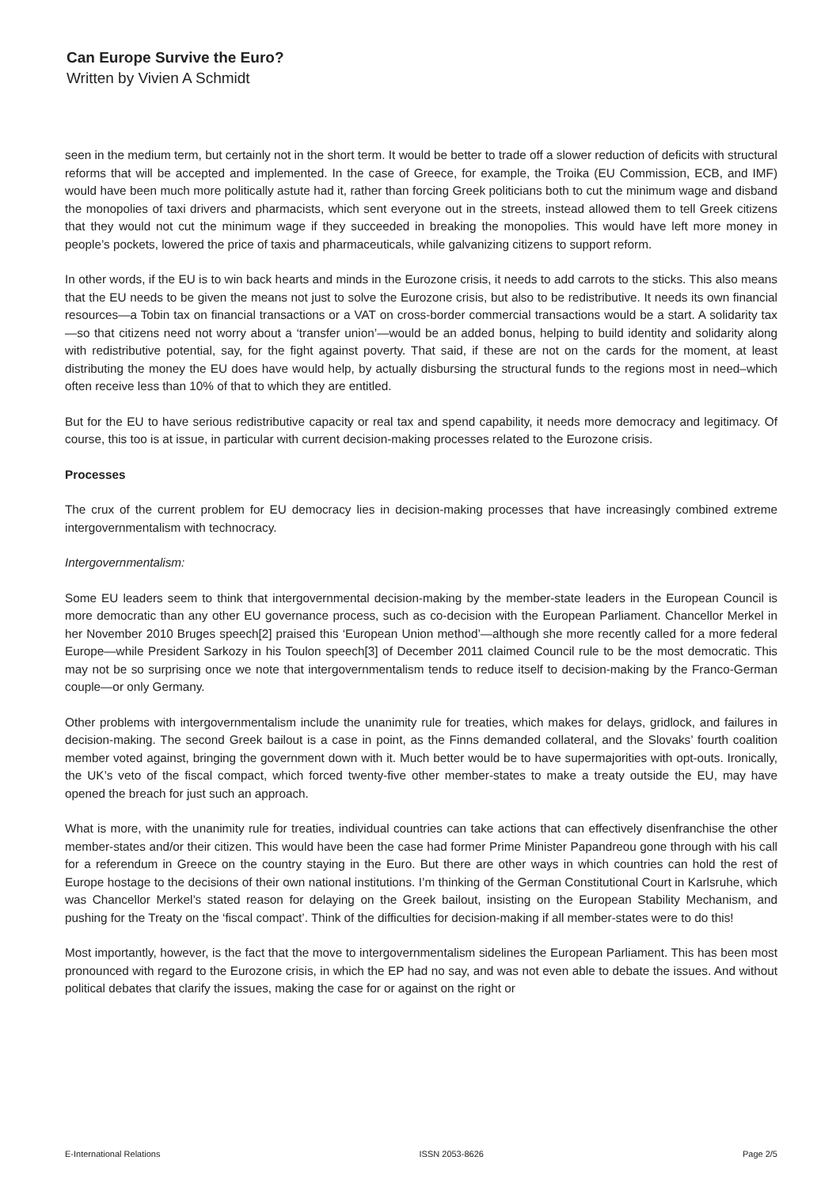Can Europe Survive the Euro?
Written by Vivien A Schmidt
seen in the medium term, but certainly not in the short term. It would be better to trade off a slower reduction of deficits with structural reforms that will be accepted and implemented. In the case of Greece, for example, the Troika (EU Commission, ECB, and IMF) would have been much more politically astute had it, rather than forcing Greek politicians both to cut the minimum wage and disband the monopolies of taxi drivers and pharmacists, which sent everyone out in the streets, instead allowed them to tell Greek citizens that they would not cut the minimum wage if they succeeded in breaking the monopolies. This would have left more money in people’s pockets, lowered the price of taxis and pharmaceuticals, while galvanizing citizens to support reform.
In other words, if the EU is to win back hearts and minds in the Eurozone crisis, it needs to add carrots to the sticks. This also means that the EU needs to be given the means not just to solve the Eurozone crisis, but also to be redistributive. It needs its own financial resources—a Tobin tax on financial transactions or a VAT on cross-border commercial transactions would be a start. A solidarity tax—so that citizens need not worry about a ‘transfer union’—would be an added bonus, helping to build identity and solidarity along with redistributive potential, say, for the fight against poverty. That said, if these are not on the cards for the moment, at least distributing the money the EU does have would help, by actually disbursing the structural funds to the regions most in need–which often receive less than 10% of that to which they are entitled.
But for the EU to have serious redistributive capacity or real tax and spend capability, it needs more democracy and legitimacy. Of course, this too is at issue, in particular with current decision-making processes related to the Eurozone crisis.
Processes
The crux of the current problem for EU democracy lies in decision-making processes that have increasingly combined extreme intergovernmentalism with technocracy.
Intergovernmentalism:
Some EU leaders seem to think that intergovernmental decision-making by the member-state leaders in the European Council is more democratic than any other EU governance process, such as co-decision with the European Parliament. Chancellor Merkel in her November 2010 Bruges speech[2] praised this ‘European Union method’—although she more recently called for a more federal Europe—while President Sarkozy in his Toulon speech[3] of December 2011 claimed Council rule to be the most democratic. This may not be so surprising once we note that intergovernmentalism tends to reduce itself to decision-making by the Franco-German couple—or only Germany.
Other problems with intergovernmentalism include the unanimity rule for treaties, which makes for delays, gridlock, and failures in decision-making. The second Greek bailout is a case in point, as the Finns demanded collateral, and the Slovaks’ fourth coalition member voted against, bringing the government down with it. Much better would be to have supermajorities with opt-outs. Ironically, the UK’s veto of the fiscal compact, which forced twenty-five other member-states to make a treaty outside the EU, may have opened the breach for just such an approach.
What is more, with the unanimity rule for treaties, individual countries can take actions that can effectively disenfranchise the other member-states and/or their citizen. This would have been the case had former Prime Minister Papandreou gone through with his call for a referendum in Greece on the country staying in the Euro. But there are other ways in which countries can hold the rest of Europe hostage to the decisions of their own national institutions. I’m thinking of the German Constitutional Court in Karlsruhe, which was Chancellor Merkel’s stated reason for delaying on the Greek bailout, insisting on the European Stability Mechanism, and pushing for the Treaty on the ‘fiscal compact’. Think of the difficulties for decision-making if all member-states were to do this!
Most importantly, however, is the fact that the move to intergovernmentalism sidelines the European Parliament. This has been most pronounced with regard to the Eurozone crisis, in which the EP had no say, and was not even able to debate the issues. And without political debates that clarify the issues, making the case for or against on the right or
E-International Relations ISSN 2053-8626 Page 2/5